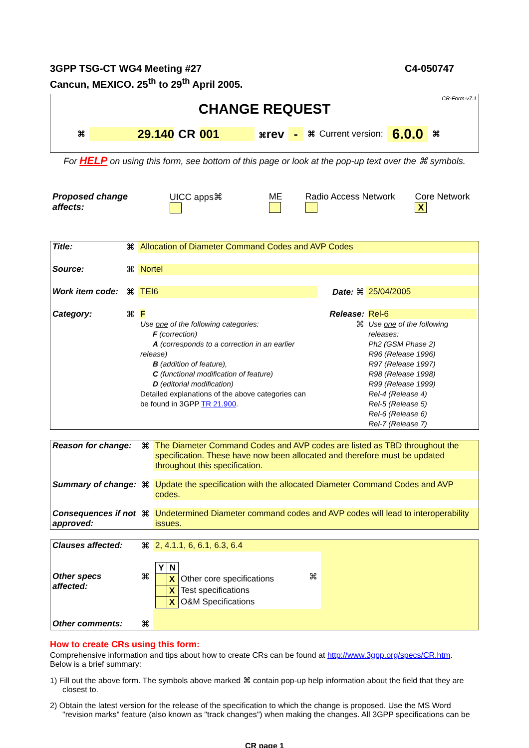3GPP TSG-CT WG4 Meeting #27
Cancun, MEXICO. 25<sup>th</sup> to 29<sup>th</sup> April 2005.
C4-050747
CR-Form-v7.1
CHANGE REQUEST
⌘ 29.140 CR 001 ⌘rev - ⌘ Current version: 6.0.0 ⌘
For HELP on using this form, see bottom of this page or look at the pop-up text over the ⌘ symbols.
Proposed change affects: UICC apps⌘ ME Radio Access Network Core Network X
| Title: | ⌘ | Allocation of Diameter Command Codes and AVP Codes | | |
| Source: | ⌘ | Nortel | | |
| Work item code: | ⌘ | TEI6 | Date: ⌘ | 25/04/2005 |
| Category: | ⌘ | F Use one of the following categories: F (correction) A (corresponds to a correction in an earlier release) B (addition of feature), C (functional modification of feature) D (editorial modification) Detailed explanations of the above categories can be found in 3GPP TR 21.900 . | Release: ⌘ | Rel-6 Use one of the following releases: Ph2 (GSM Phase 2) R96 (Release 1996) R97 (Release 1997) R98 (Release 1998) R99 (Release 1999) Rel-4 (Release 4) Rel-5 (Release 5) Rel-6 (Release 6) Rel-7 (Release 7) |
| Reason for change: | ⌘ | The Diameter Command Codes and AVP codes are listed as TBD throughout the specification. These have now been allocated and therefore must be updated throughout this specification. |
| Summary of change: | ⌘ | Update the specification with the allocated Diameter Command Codes and AVP codes. |
| Consequences if not approved: | ⌘ | Undetermined Diameter command codes and AVP codes will lead to interoperability issues. |
| Clauses affected: | ⌘ | 2, 4.1.1, 6, 6.1, 6.3, 6.4 | | |
| Other specs affected: | ⌘ | / Y / N / / / / X / Other core specifications / / / X / Test specifications / / / X / O&M Specifications / | ⌘ | |
| Other comments: | ⌘ | | | |
How to create CRs using this form:
Comprehensive information and tips about how to create CRs can be found at http://www.3gpp.org/specs/CR.htm.
Below is a brief summary:
1) Fill out the above form. The symbols above marked ⌘ contain pop-up help information about the field that they are closest to.
2) Obtain the latest version for the release of the specification to which the change is proposed. Use the MS Word "revision marks" feature (also known as "track changes") when making the changes. All 3GPP specifications can be
CR page 1